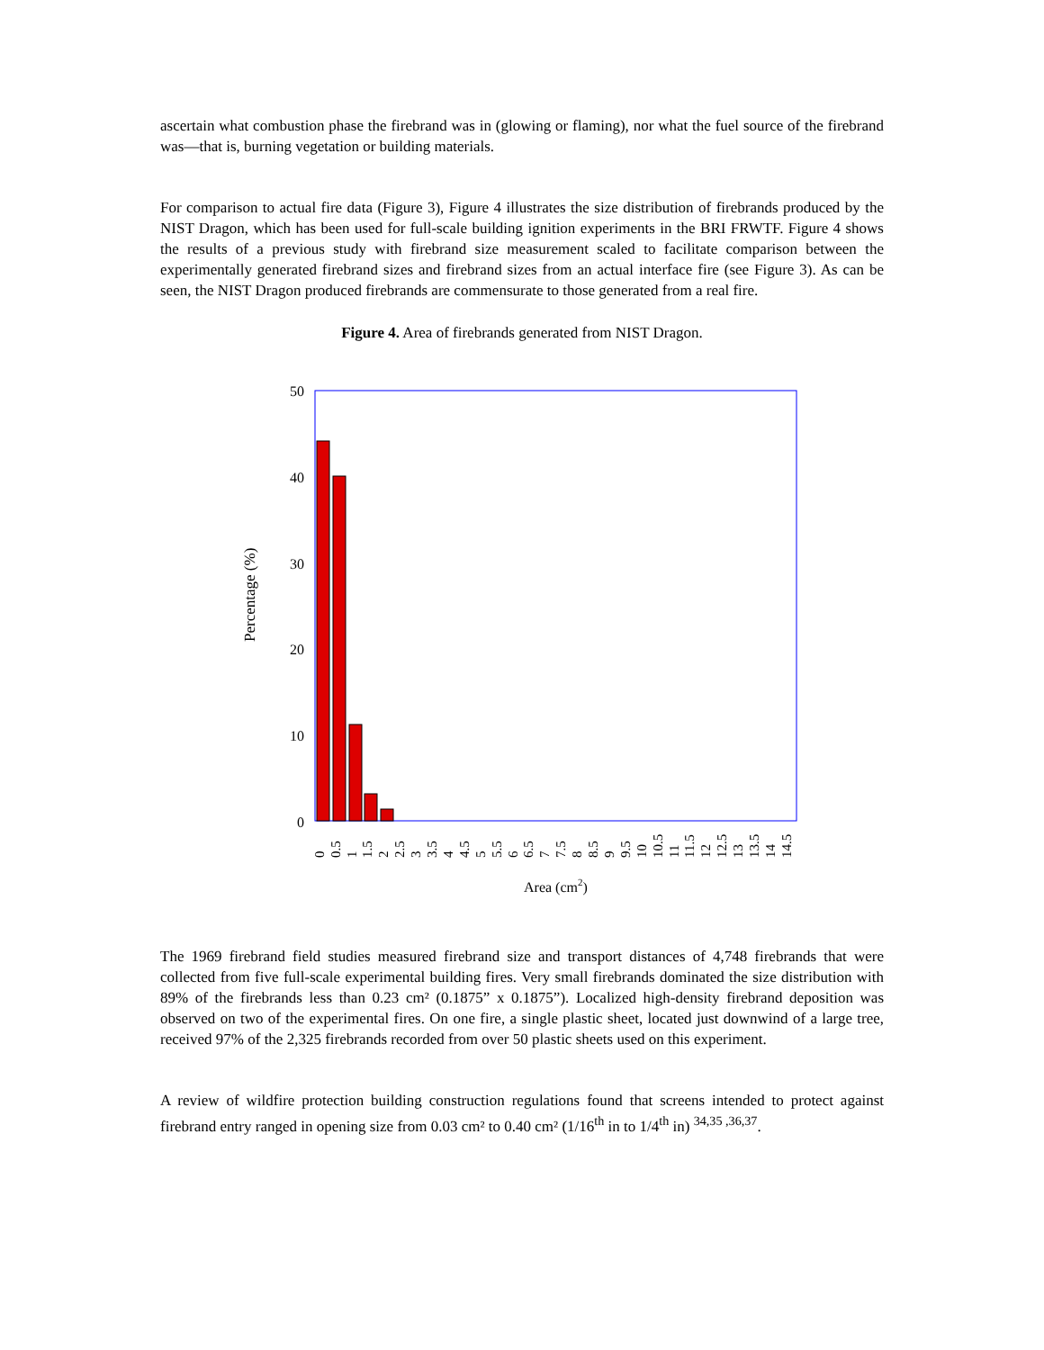ascertain what combustion phase the firebrand was in (glowing or flaming), nor what the fuel source of the firebrand was—that is, burning vegetation or building materials.
For comparison to actual fire data (Figure 3), Figure 4 illustrates the size distribution of firebrands produced by the NIST Dragon, which has been used for full-scale building ignition experiments in the BRI FRWTF. Figure 4 shows the results of a previous study with firebrand size measurement scaled to facilitate comparison between the experimentally generated firebrand sizes and firebrand sizes from an actual interface fire (see Figure 3). As can be seen, the NIST Dragon produced firebrands are commensurate to those generated from a real fire.
Figure 4. Area of firebrands generated from NIST Dragon.
Percentage (%)
50
40
30
20
10
0
0
0.5
1
1.5
2
2.5
3
3.5
4
4.5
5
5.5
6
6.5
7
7.5
8
8.5
9
9.5
10
10.5
11
11.5
12
12.5
13
13.5
14
14.5
Area (cm2)
The 1969 firebrand field studies measured firebrand size and transport distances of 4,748 firebrands that were collected from five full-scale experimental building fires. Very small firebrands dominated the size distribution with 89% of the firebrands less than 0.23 cm² (0.1875” x 0.1875”). Localized high-density firebrand deposition was observed on two of the experimental fires. On one fire, a single plastic sheet, located just downwind of a large tree, received 97% of the 2,325 firebrands recorded from over 50 plastic sheets used on this experiment.
A review of wildfire protection building construction regulations found that screens intended to protect against firebrand entry ranged in opening size from 0.03 cm² to 0.40 cm² (1/16<sup>th</sup> in to 1/4<sup>th</sup> in) <sup>34,35 ,36,37</sup>.